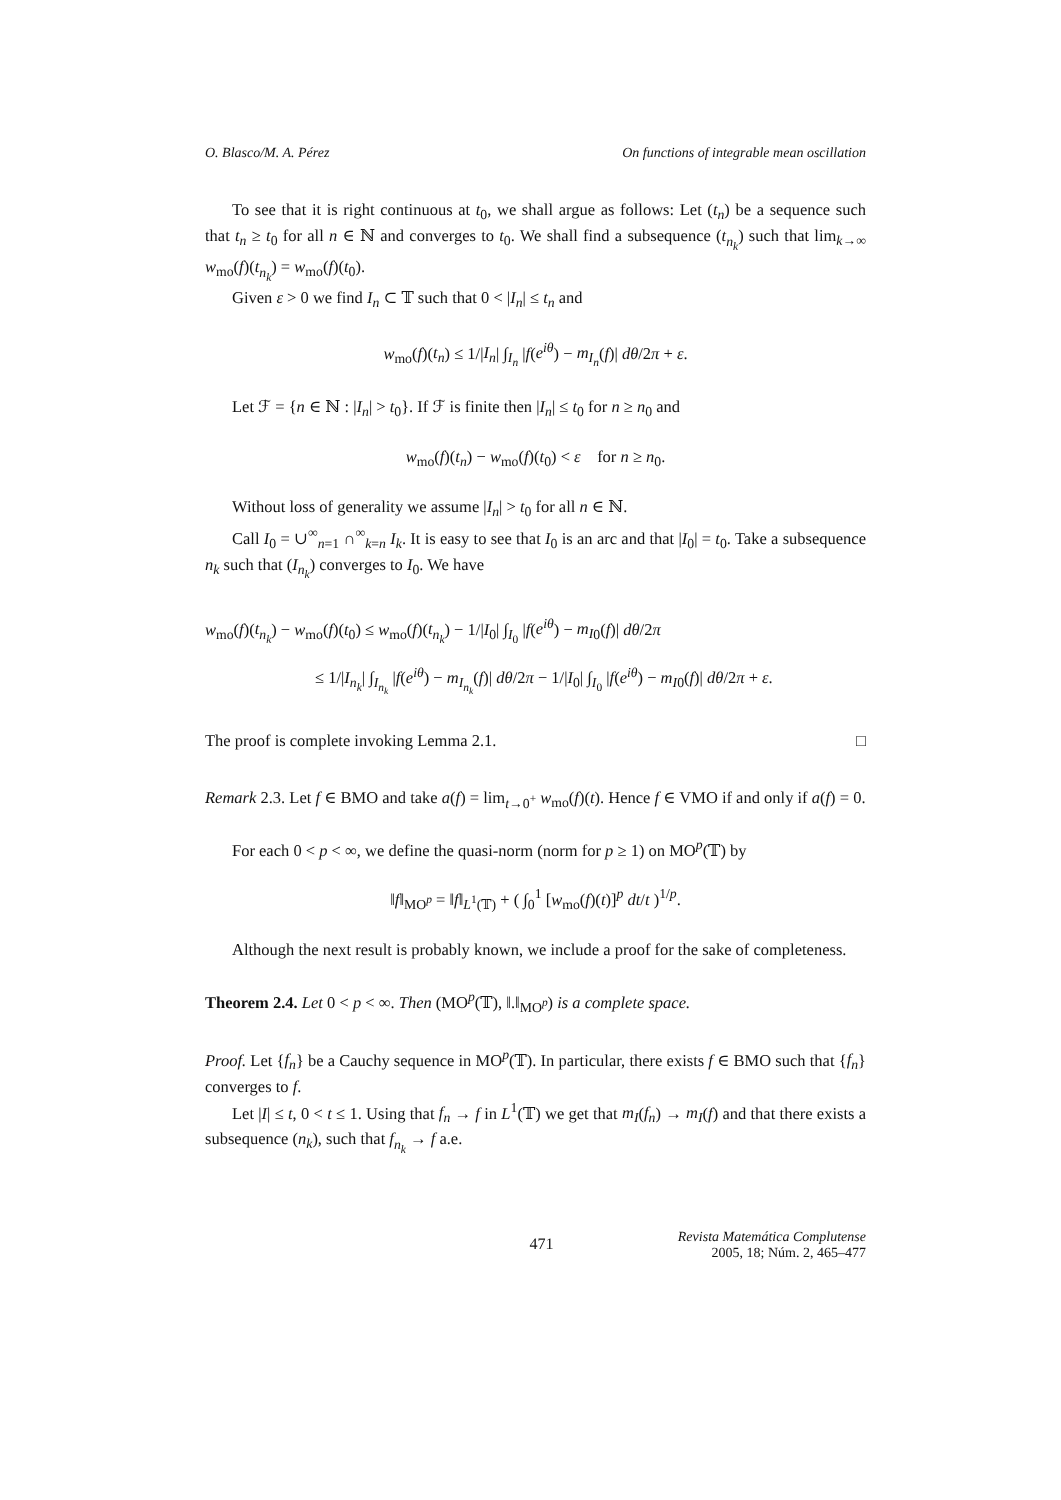O. Blasco/M. A. Pérez On functions of integrable mean oscillation
To see that it is right continuous at t<sub>0</sub>, we shall argue as follows: Let (t<sub>n</sub>) be a sequence such that t<sub>n</sub> ≥ t<sub>0</sub> for all n ∈ ℕ and converges to t<sub>0</sub>. We shall find a subsequence (t<sub>n<sub>k</sub></sub>) such that lim<sub>k→∞</sub> w<sub>mo</sub>(f)(t<sub>n<sub>k</sub></sub>) = w<sub>mo</sub>(f)(t<sub>0</sub>).
Given ε > 0 we find I<sub>n</sub> ⊂ 𝕋 such that 0 < |I<sub>n</sub>| ≤ t<sub>n</sub> and
w<sub>mo</sub>(f)(t<sub>n</sub>) ≤ 1/|I<sub>n</sub>| ∫<sub>I<sub>n</sub></sub> |f(e<sup>iθ</sup>) − m<sub>I<sub>n</sub></sub>(f)| dθ/2π + ε.
Let ℱ = {n ∈ ℕ : |I<sub>n</sub>| > t<sub>0</sub>}. If ℱ is finite then |I<sub>n</sub>| ≤ t<sub>0</sub> for n ≥ n<sub>0</sub> and
w<sub>mo</sub>(f)(t<sub>n</sub>) − w<sub>mo</sub>(f)(t<sub>0</sub>) < ε for n ≥ n<sub>0</sub>.
Without loss of generality we assume |I<sub>n</sub>| > t<sub>0</sub> for all n ∈ ℕ.
Call I<sub>0</sub> = ∪<sup>∞</sup><sub>n=1</sub> ∩<sup>∞</sup><sub>k=n</sub> I<sub>k</sub>. It is easy to see that I<sub>0</sub> is an arc and that |I<sub>0</sub>| = t<sub>0</sub>. Take a subsequence n<sub>k</sub> such that (I<sub>n<sub>k</sub></sub>) converges to I<sub>0</sub>. We have
w<sub>mo</sub>(f)(t<sub>n<sub>k</sub></sub>) − w<sub>mo</sub>(f)(t<sub>0</sub>) ≤ w<sub>mo</sub>(f)(t<sub>n<sub>k</sub></sub>) − 1/|I<sub>0</sub>| ∫<sub>I<sub>0</sub></sub> |f(e<sup>iθ</sup>) − m<sub>I</sub><sub>0</sub>(f)| dθ/2π
≤ 1/|I<sub>n<sub>k</sub></sub>| ∫<sub>I<sub>n<sub>k</sub></sub></sub> |f(e<sup>iθ</sup>) − m<sub>I<sub>n<sub>k</sub></sub></sub>(f)| dθ/2π − 1/|I<sub>0</sub>| ∫<sub>I<sub>0</sub></sub> |f(e<sup>iθ</sup>) − m<sub>I</sub><sub>0</sub>(f)| dθ/2π + ε.
The proof is complete invoking Lemma 2.1. □
Remark 2.3. Let f ∈ BMO and take a(f) = lim<sub>t→0<sup>+</sup></sub> w<sub>mo</sub>(f)(t). Hence f ∈ VMO if and only if a(f) = 0.
For each 0 < p < ∞, we define the quasi-norm (norm for p ≥ 1) on MO<sup>p</sup>(𝕋) by
‖f‖<sub>MO<sup>p</sup></sub> = ‖f‖<sub>L<sup>1</sup>(𝕋)</sub> + ( ∫<sub>0</sub><sup>1</sup> [w<sub>mo</sub>(f)(t)]<sup>p</sup> dt/t )<sup>1/p</sup>.
Although the next result is probably known, we include a proof for the sake of completeness.
Theorem 2.4. Let 0 < p < ∞. Then (MO<sup>p</sup>(𝕋), ‖.‖<sub>MO<sup>p</sup></sub>) is a complete space.
Proof. Let {f<sub>n</sub>} be a Cauchy sequence in MO<sup>p</sup>(𝕋). In particular, there exists f ∈ BMO such that {f<sub>n</sub>} converges to f.
Let |I| ≤ t, 0 < t ≤ 1. Using that f<sub>n</sub> → f in L<sup>1</sup>(𝕋) we get that m<sub>I</sub>(f<sub>n</sub>) → m<sub>I</sub>(f) and that there exists a subsequence (n<sub>k</sub>), such that f<sub>n<sub>k</sub></sub> → f a.e.
471 Revista Matemática Complutense
2005, 18; Núm. 2, 465–477